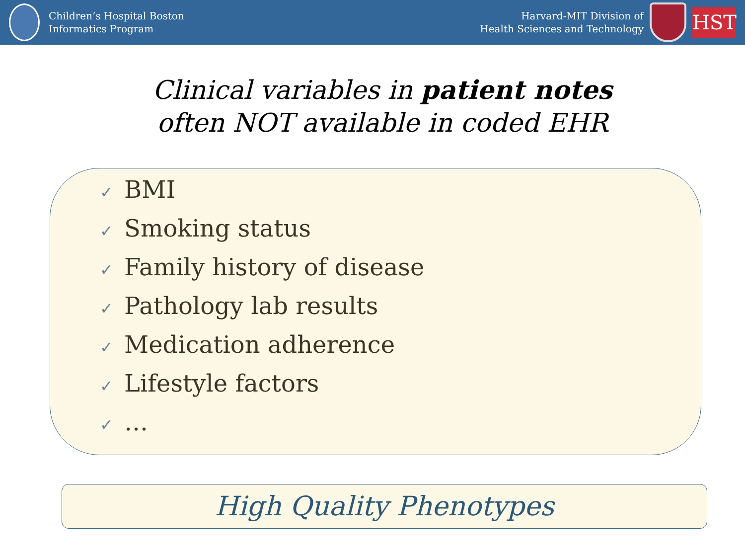Children’s Hospital Boston
Informatics Program
Harvard-MIT Division of
Health Sciences and Technology
HST
Clinical variables in patient notes
often NOT available in coded EHR
✓ BMI
✓ Smoking status
✓ Family history of disease
✓ Pathology lab results
✓ Medication adherence
✓ Lifestyle factors
✓ …
High Quality Phenotypes